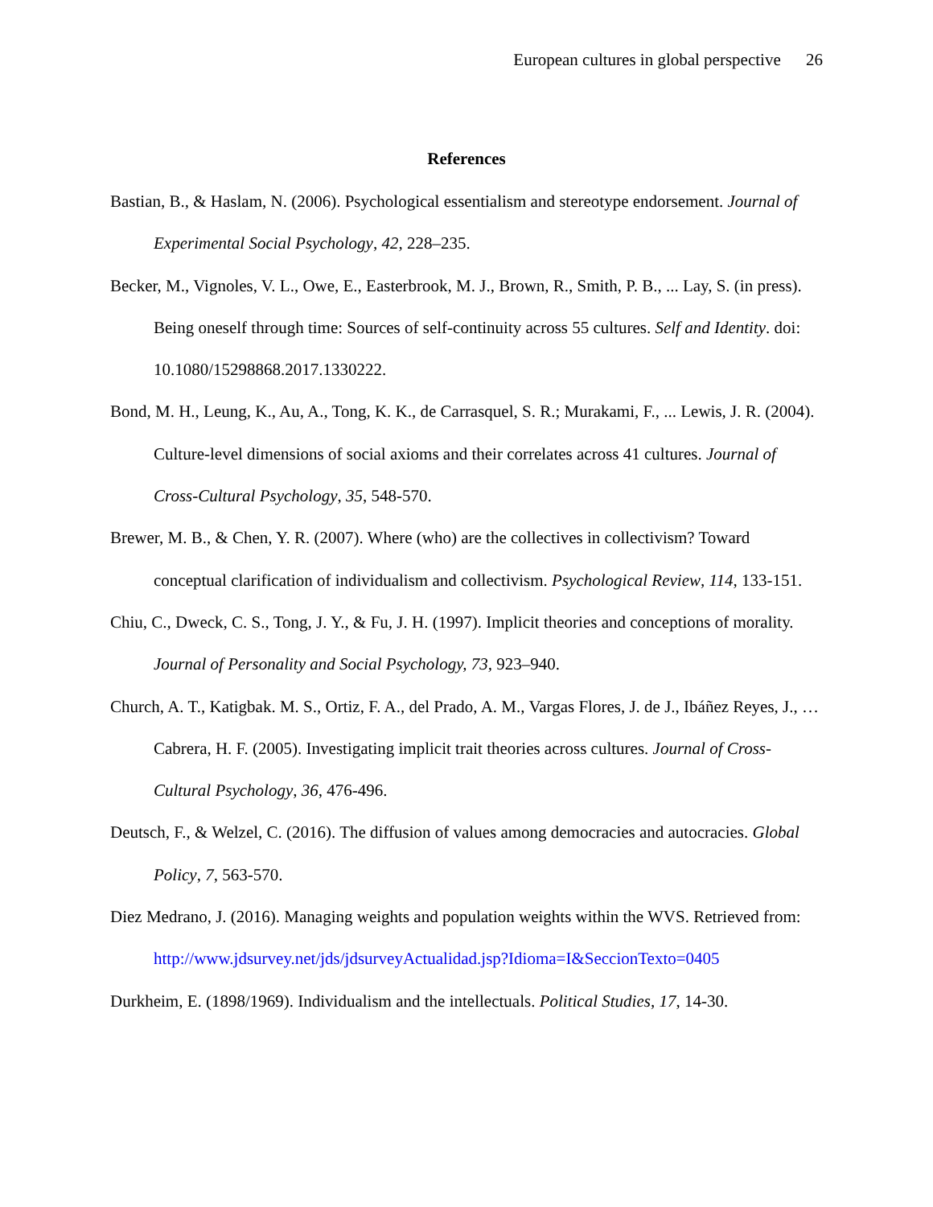European cultures in global perspective 26
References
Bastian, B., & Haslam, N. (2006). Psychological essentialism and stereotype endorsement. Journal of Experimental Social Psychology, 42, 228–235.
Becker, M., Vignoles, V. L., Owe, E., Easterbrook, M. J., Brown, R., Smith, P. B., ... Lay, S. (in press). Being oneself through time: Sources of self-continuity across 55 cultures. Self and Identity. doi: 10.1080/15298868.2017.1330222.
Bond, M. H., Leung, K., Au, A., Tong, K. K., de Carrasquel, S. R.; Murakami, F., ... Lewis, J. R. (2004). Culture-level dimensions of social axioms and their correlates across 41 cultures. Journal of Cross-Cultural Psychology, 35, 548-570.
Brewer, M. B., & Chen, Y. R. (2007). Where (who) are the collectives in collectivism? Toward conceptual clarification of individualism and collectivism. Psychological Review, 114, 133-151.
Chiu, C., Dweck, C. S., Tong, J. Y., & Fu, J. H. (1997). Implicit theories and conceptions of morality. Journal of Personality and Social Psychology, 73, 923–940.
Church, A. T., Katigbak. M. S., Ortiz, F. A., del Prado, A. M., Vargas Flores, J. de J., Ibáñez Reyes, J., … Cabrera, H. F. (2005). Investigating implicit trait theories across cultures. Journal of Cross-Cultural Psychology, 36, 476-496.
Deutsch, F., & Welzel, C. (2016). The diffusion of values among democracies and autocracies. Global Policy, 7, 563-570.
Diez Medrano, J. (2016). Managing weights and population weights within the WVS. Retrieved from: http://www.jdsurvey.net/jds/jdsurveyActualidad.jsp?Idioma=I&SeccionTexto=0405
Durkheim, E. (1898/1969). Individualism and the intellectuals. Political Studies, 17, 14-30.